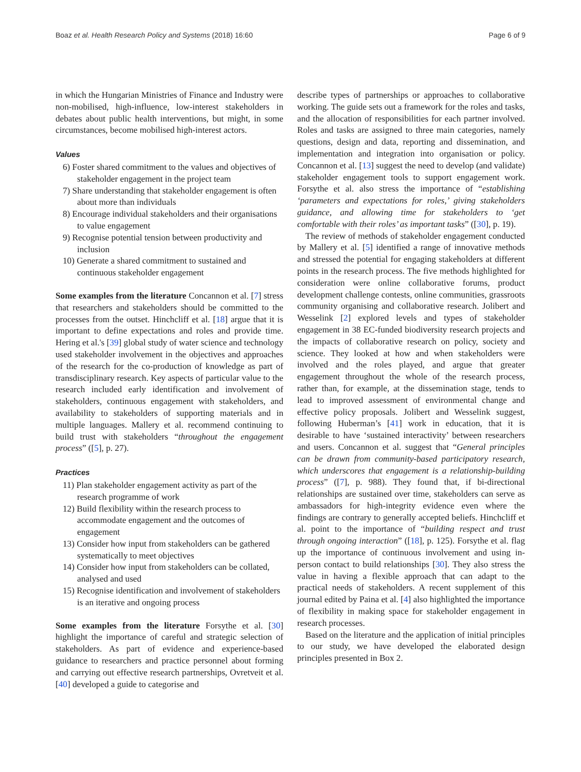Boaz et al. Health Research Policy and Systems (2018) 16:60 Page 6 of 9
in which the Hungarian Ministries of Finance and Industry were non-mobilised, high-influence, low-interest stakeholders in debates about public health interventions, but might, in some circumstances, become mobilised high-interest actors.
Values
6) Foster shared commitment to the values and objectives of stakeholder engagement in the project team
7) Share understanding that stakeholder engagement is often about more than individuals
8) Encourage individual stakeholders and their organisations to value engagement
9) Recognise potential tension between productivity and inclusion
10) Generate a shared commitment to sustained and continuous stakeholder engagement
Some examples from the literature Concannon et al. [7] stress that researchers and stakeholders should be committed to the processes from the outset. Hinchcliff et al. [18] argue that it is important to define expectations and roles and provide time. Hering et al.'s [39] global study of water science and technology used stakeholder involvement in the objectives and approaches of the research for the co-production of knowledge as part of transdisciplinary research. Key aspects of particular value to the research included early identification and involvement of stakeholders, continuous engagement with stakeholders, and availability to stakeholders of supporting materials and in multiple languages. Mallery et al. recommend continuing to build trust with stakeholders “throughout the engagement process” ([5], p. 27).
Practices
11) Plan stakeholder engagement activity as part of the research programme of work
12) Build flexibility within the research process to accommodate engagement and the outcomes of engagement
13) Consider how input from stakeholders can be gathered systematically to meet objectives
14) Consider how input from stakeholders can be collated, analysed and used
15) Recognise identification and involvement of stakeholders is an iterative and ongoing process
Some examples from the literature Forsythe et al. [30] highlight the importance of careful and strategic selection of stakeholders. As part of evidence and experience-based guidance to researchers and practice personnel about forming and carrying out effective research partnerships, Ovretveit et al. [40] developed a guide to categorise and
describe types of partnerships or approaches to collaborative working. The guide sets out a framework for the roles and tasks, and the allocation of responsibilities for each partner involved. Roles and tasks are assigned to three main categories, namely questions, design and data, reporting and dissemination, and implementation and integration into organisation or policy. Concannon et al. [13] suggest the need to develop (and validate) stakeholder engagement tools to support engagement work. Forsythe et al. also stress the importance of “establishing ‘parameters and expectations for roles,’ giving stakeholders guidance, and allowing time for stakeholders to ‘get comfortable with their roles’ as important tasks” ([30], p. 19).
The review of methods of stakeholder engagement conducted by Mallery et al. [5] identified a range of innovative methods and stressed the potential for engaging stakeholders at different points in the research process. The five methods highlighted for consideration were online collaborative forums, product development challenge contests, online communities, grassroots community organising and collaborative research. Jolibert and Wesselink [2] explored levels and types of stakeholder engagement in 38 EC-funded biodiversity research projects and the impacts of collaborative research on policy, society and science. They looked at how and when stakeholders were involved and the roles played, and argue that greater engagement throughout the whole of the research process, rather than, for example, at the dissemination stage, tends to lead to improved assessment of environmental change and effective policy proposals. Jolibert and Wesselink suggest, following Huberman’s [41] work in education, that it is desirable to have ‘sustained interactivity’ between researchers and users. Concannon et al. suggest that “General principles can be drawn from community-based participatory research, which underscores that engagement is a relationship-building process” ([7], p. 988). They found that, if bi-directional relationships are sustained over time, stakeholders can serve as ambassadors for high-integrity evidence even where the findings are contrary to generally accepted beliefs. Hinchcliff et al. point to the importance of “building respect and trust through ongoing interaction” ([18], p. 125). Forsythe et al. flag up the importance of continuous involvement and using in-person contact to build relationships [30]. They also stress the value in having a flexible approach that can adapt to the practical needs of stakeholders. A recent supplement of this journal edited by Paina et al. [4] also highlighted the importance of flexibility in making space for stakeholder engagement in research processes.
Based on the literature and the application of initial principles to our study, we have developed the elaborated design principles presented in Box 2.